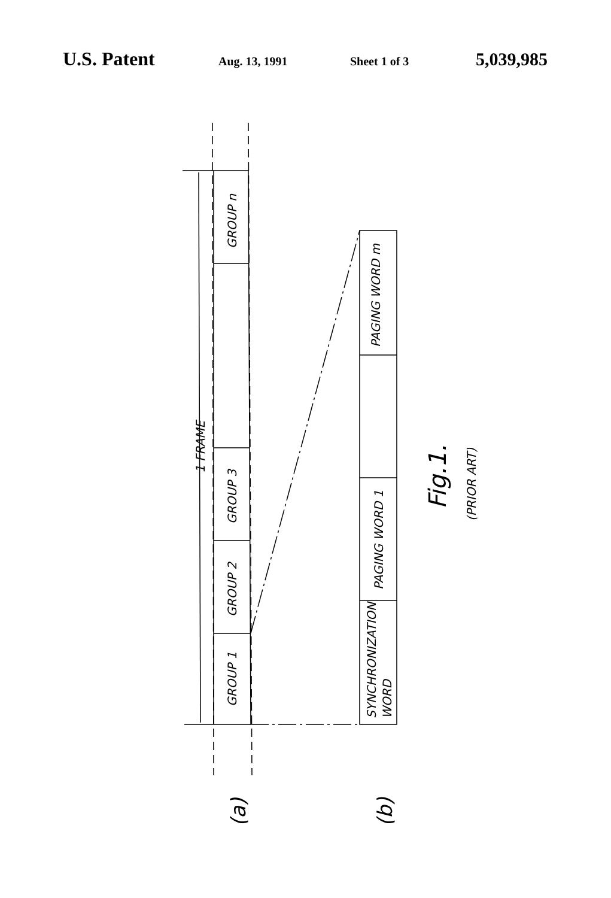U.S. Patent Aug. 13, 1991 Sheet 1 of 3 5,039,985
GROUP 1
GROUP 2
GROUP 3
GROUP n
1 FRAME
PAGING WORD m
PAGING WORD 1
SYNCHRONIZATION
WORD
(a)
(b)
Fig.1.
(PRIOR ART)